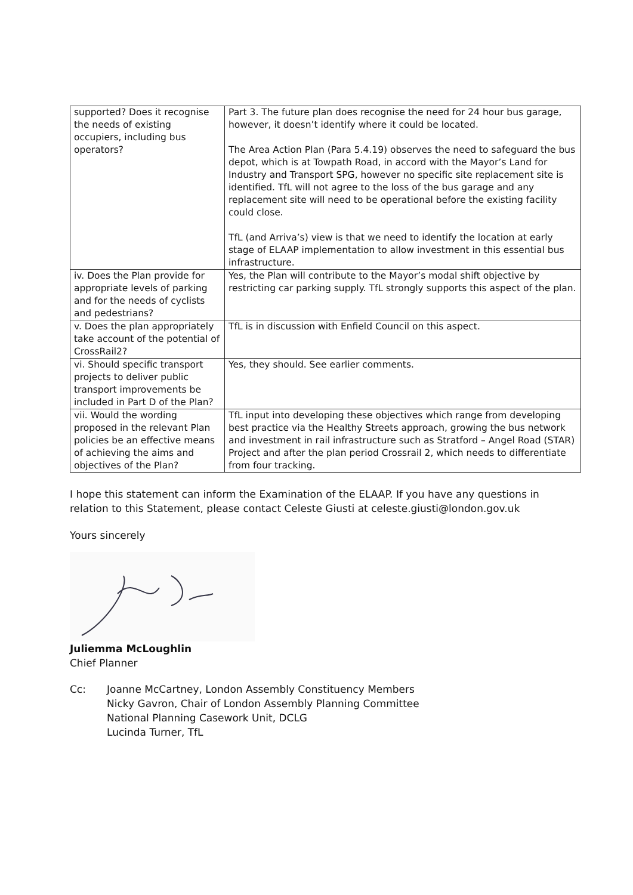| supported? Does it recognise the needs of existing occupiers, including bus operators? | Part 3. The future plan does recognise the need for 24 hour bus garage, however, it doesn’t identify where it could be located. The Area Action Plan (Para 5.4.19) observes the need to safeguard the bus depot, which is at Towpath Road, in accord with the Mayor’s Land for Industry and Transport SPG, however no specific site replacement site is identified. TfL will not agree to the loss of the bus garage and any replacement site will need to be operational before the existing facility could close. TfL (and Arriva’s) view is that we need to identify the location at early stage of ELAAP implementation to allow investment in this essential bus infrastructure. |
| iv. Does the Plan provide for appropriate levels of parking and for the needs of cyclists and pedestrians? | Yes, the Plan will contribute to the Mayor’s modal shift objective by restricting car parking supply. TfL strongly supports this aspect of the plan. |
| v. Does the plan appropriately take account of the potential of CrossRail2? | TfL is in discussion with Enfield Council on this aspect. |
| vi. Should specific transport projects to deliver public transport improvements be included in Part D of the Plan? | Yes, they should. See earlier comments. |
| vii. Would the wording proposed in the relevant Plan policies be an effective means of achieving the aims and objectives of the Plan? | TfL input into developing these objectives which range from developing best practice via the Healthy Streets approach, growing the bus network and investment in rail infrastructure such as Stratford – Angel Road (STAR) Project and after the plan period Crossrail 2, which needs to differentiate from four tracking. |
I hope this statement can inform the Examination of the ELAAP. If you have any questions in relation to this Statement, please contact Celeste Giusti at celeste.giusti@london.gov.uk
Yours sincerely
Juliemma McLoughlin
Chief Planner
Cc: Joanne McCartney, London Assembly Constituency Members
Nicky Gavron, Chair of London Assembly Planning Committee
National Planning Casework Unit, DCLG
Lucinda Turner, TfL